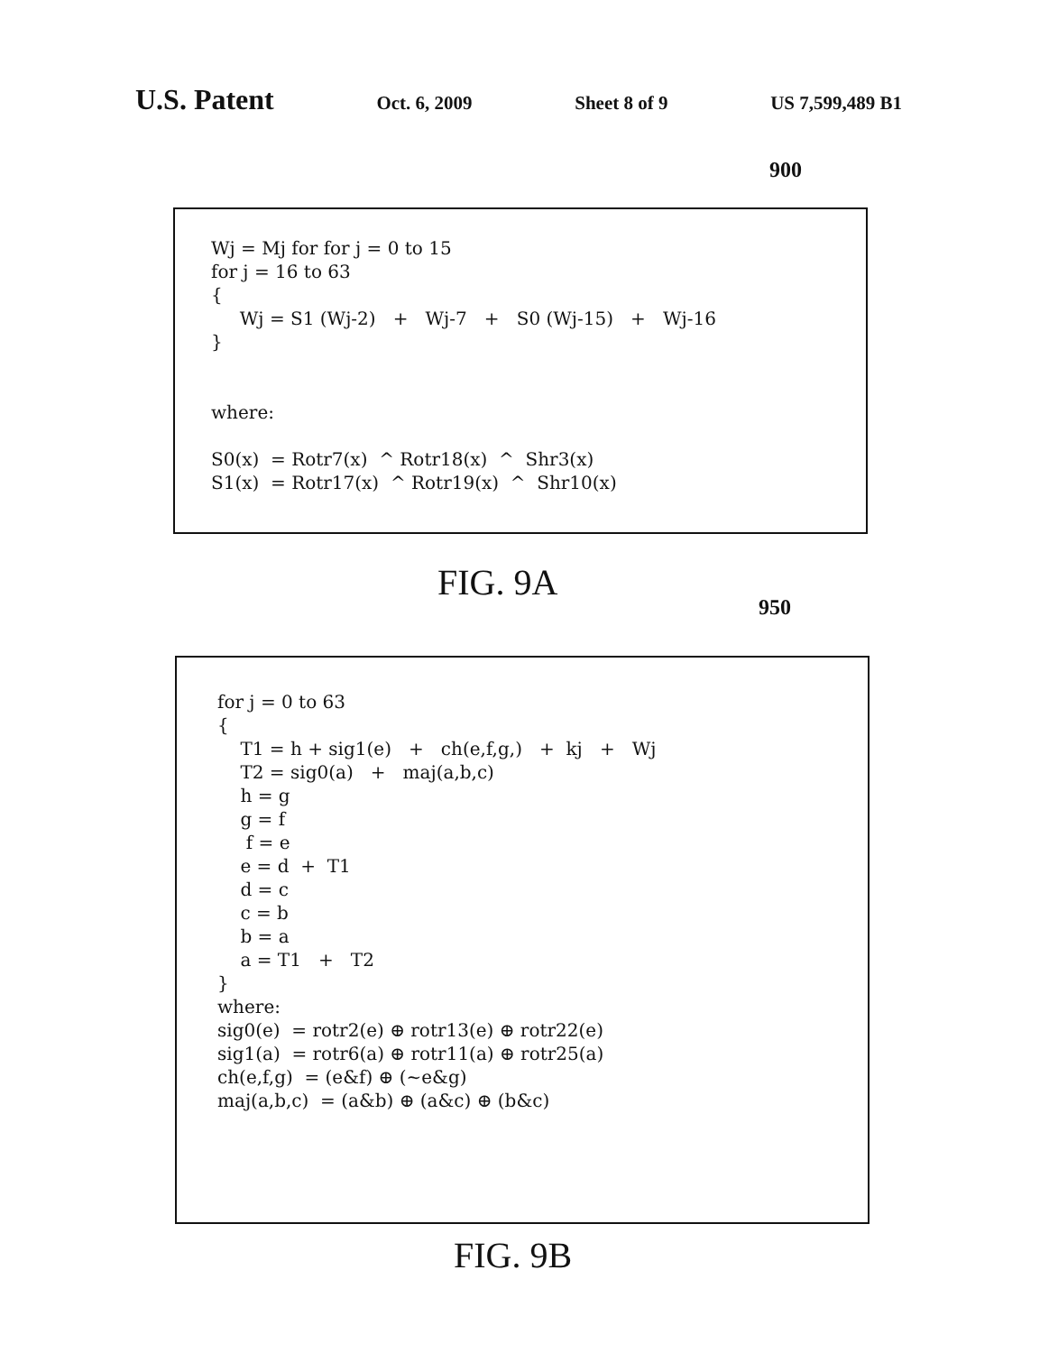U.S. Patent Oct. 6, 2009 Sheet 8 of 9 US 7,599,489 B1
900
Wj = Mj for for j = 0 to 15 for j = 16 to 63 { Wj = S1 (Wj-2) + Wj-7 + S0 (Wj-15) + Wj-16 } where: S0(x) = Rotr7(x) ^ Rotr18(x) ^ Shr3(x) S1(x) = Rotr17(x) ^ Rotr19(x) ^ Shr10(x)
FIG. 9A
950
for j = 0 to 63 { T1 = h + sig1(e) + ch(e,f,g,) + kj + Wj T2 = sig0(a) + maj(a,b,c) h = g g = f f = e e = d + T1 d = c c = b b = a a = T1 + T2 } where: sig0(e) = rotr2(e) ⊕ rotr13(e) ⊕ rotr22(e) sig1(a) = rotr6(a) ⊕ rotr11(a) ⊕ rotr25(a) ch(e,f,g) = (e&f) ⊕ (~e&g) maj(a,b,c) = (a&b) ⊕ (a&c) ⊕ (b&c)
FIG. 9B